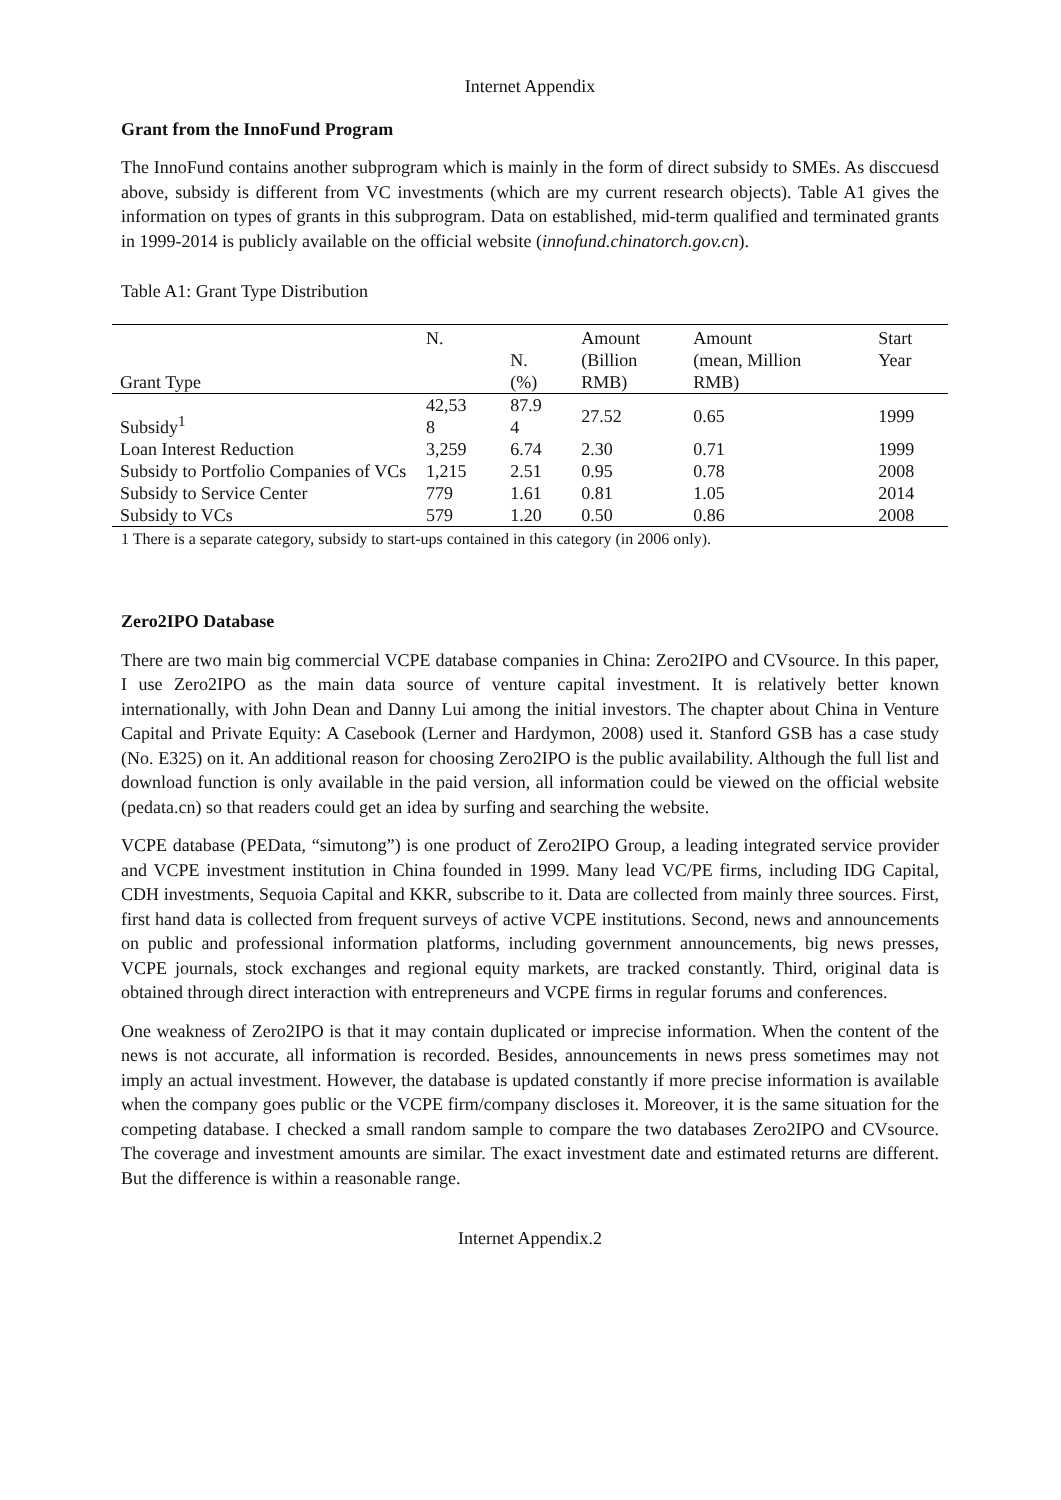Internet Appendix
Grant from the InnoFund Program
The InnoFund contains another subprogram which is mainly in the form of direct subsidy to SMEs. As disccuesd above, subsidy is different from VC investments (which are my current research objects). Table A1 gives the information on types of grants in this subprogram. Data on established, mid-term qualified and terminated grants in 1999-2014 is publicly available on the official website (innofund.chinatorch.gov.cn).
Table A1: Grant Type Distribution
| Grant Type | N. | N. (%) | Amount (Billion RMB) | Amount (mean, Million RMB) | Start Year |
| Subsidy<sup>1</sup> | 42,53 8 | 87.9 4 | 27.52 | 0.65 | 1999 |
| Loan Interest Reduction | 3,259 | 6.74 | 2.30 | 0.71 | 1999 |
| Subsidy to Portfolio Companies of VCs | 1,215 | 2.51 | 0.95 | 0.78 | 2008 |
| Subsidy to Service Center | 779 | 1.61 | 0.81 | 1.05 | 2014 |
| Subsidy to VCs | 579 | 1.20 | 0.50 | 0.86 | 2008 |
1 There is a separate category, subsidy to start-ups contained in this category (in 2006 only).
Zero2IPO Database
There are two main big commercial VCPE database companies in China: Zero2IPO and CVsource. In this paper, I use Zero2IPO as the main data source of venture capital investment. It is relatively better known internationally, with John Dean and Danny Lui among the initial investors. The chapter about China in Venture Capital and Private Equity: A Casebook (Lerner and Hardymon, 2008) used it. Stanford GSB has a case study (No. E325) on it. An additional reason for choosing Zero2IPO is the public availability. Although the full list and download function is only available in the paid version, all information could be viewed on the official website (pedata.cn) so that readers could get an idea by surfing and searching the website.
VCPE database (PEData, “simutong”) is one product of Zero2IPO Group, a leading integrated service provider and VCPE investment institution in China founded in 1999. Many lead VC/PE firms, including IDG Capital, CDH investments, Sequoia Capital and KKR, subscribe to it. Data are collected from mainly three sources. First, first hand data is collected from frequent surveys of active VCPE institutions. Second, news and announcements on public and professional information platforms, including government announcements, big news presses, VCPE journals, stock exchanges and regional equity markets, are tracked constantly. Third, original data is obtained through direct interaction with entrepreneurs and VCPE firms in regular forums and conferences.
One weakness of Zero2IPO is that it may contain duplicated or imprecise information. When the content of the news is not accurate, all information is recorded. Besides, announcements in news press sometimes may not imply an actual investment. However, the database is updated constantly if more precise information is available when the company goes public or the VCPE firm/company discloses it. Moreover, it is the same situation for the competing database. I checked a small random sample to compare the two databases Zero2IPO and CVsource. The coverage and investment amounts are similar. The exact investment date and estimated returns are different. But the difference is within a reasonable range.
Internet Appendix.2